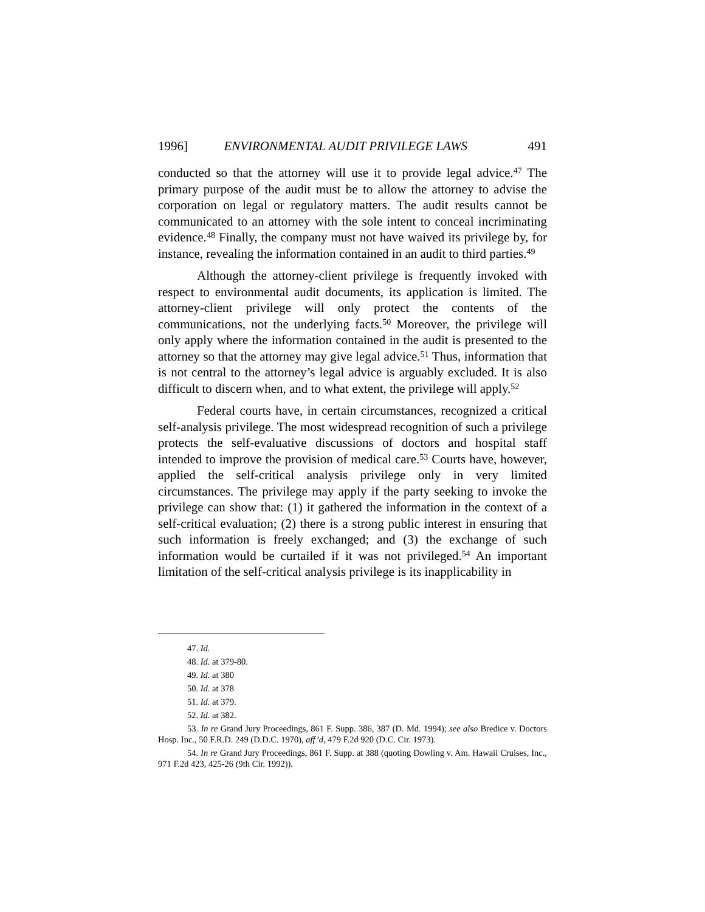1996] ENVIRONMENTAL AUDIT PRIVILEGE LAWS 491
conducted so that the attorney will use it to provide legal advice.<sup>47</sup> The primary purpose of the audit must be to allow the attorney to advise the corporation on legal or regulatory matters. The audit results cannot be communicated to an attorney with the sole intent to conceal incriminating evidence.<sup>48</sup> Finally, the company must not have waived its privilege by, for instance, revealing the information contained in an audit to third parties.<sup>49</sup>
Although the attorney-client privilege is frequently invoked with respect to environmental audit documents, its application is limited. The attorney-client privilege will only protect the contents of the communications, not the underlying facts.<sup>50</sup> Moreover, the privilege will only apply where the information contained in the audit is presented to the attorney so that the attorney may give legal advice.<sup>51</sup> Thus, information that is not central to the attorney’s legal advice is arguably excluded. It is also difficult to discern when, and to what extent, the privilege will apply.<sup>52</sup>
Federal courts have, in certain circumstances, recognized a critical self-analysis privilege. The most widespread recognition of such a privilege protects the self-evaluative discussions of doctors and hospital staff intended to improve the provision of medical care.<sup>53</sup> Courts have, however, applied the self-critical analysis privilege only in very limited circumstances. The privilege may apply if the party seeking to invoke the privilege can show that: (1) it gathered the information in the context of a self-critical evaluation; (2) there is a strong public interest in ensuring that such information is freely exchanged; and (3) the exchange of such information would be curtailed if it was not privileged.<sup>54</sup> An important limitation of the self-critical analysis privilege is its inapplicability in
47. Id.
48. Id. at 379-80.
49. Id. at 380
50. Id. at 378
51. Id. at 379.
52. Id. at 382.
53. In re Grand Jury Proceedings, 861 F. Supp. 386, 387 (D. Md. 1994); see also Bredice v. Doctors Hosp. Inc., 50 F.R.D. 249 (D.D.C. 1970), aff’d, 479 F.2d 920 (D.C. Cir. 1973).
54. In re Grand Jury Proceedings, 861 F. Supp. at 388 (quoting Dowling v. Am. Hawaii Cruises, Inc., 971 F.2d 423, 425-26 (9th Cir. 1992)).